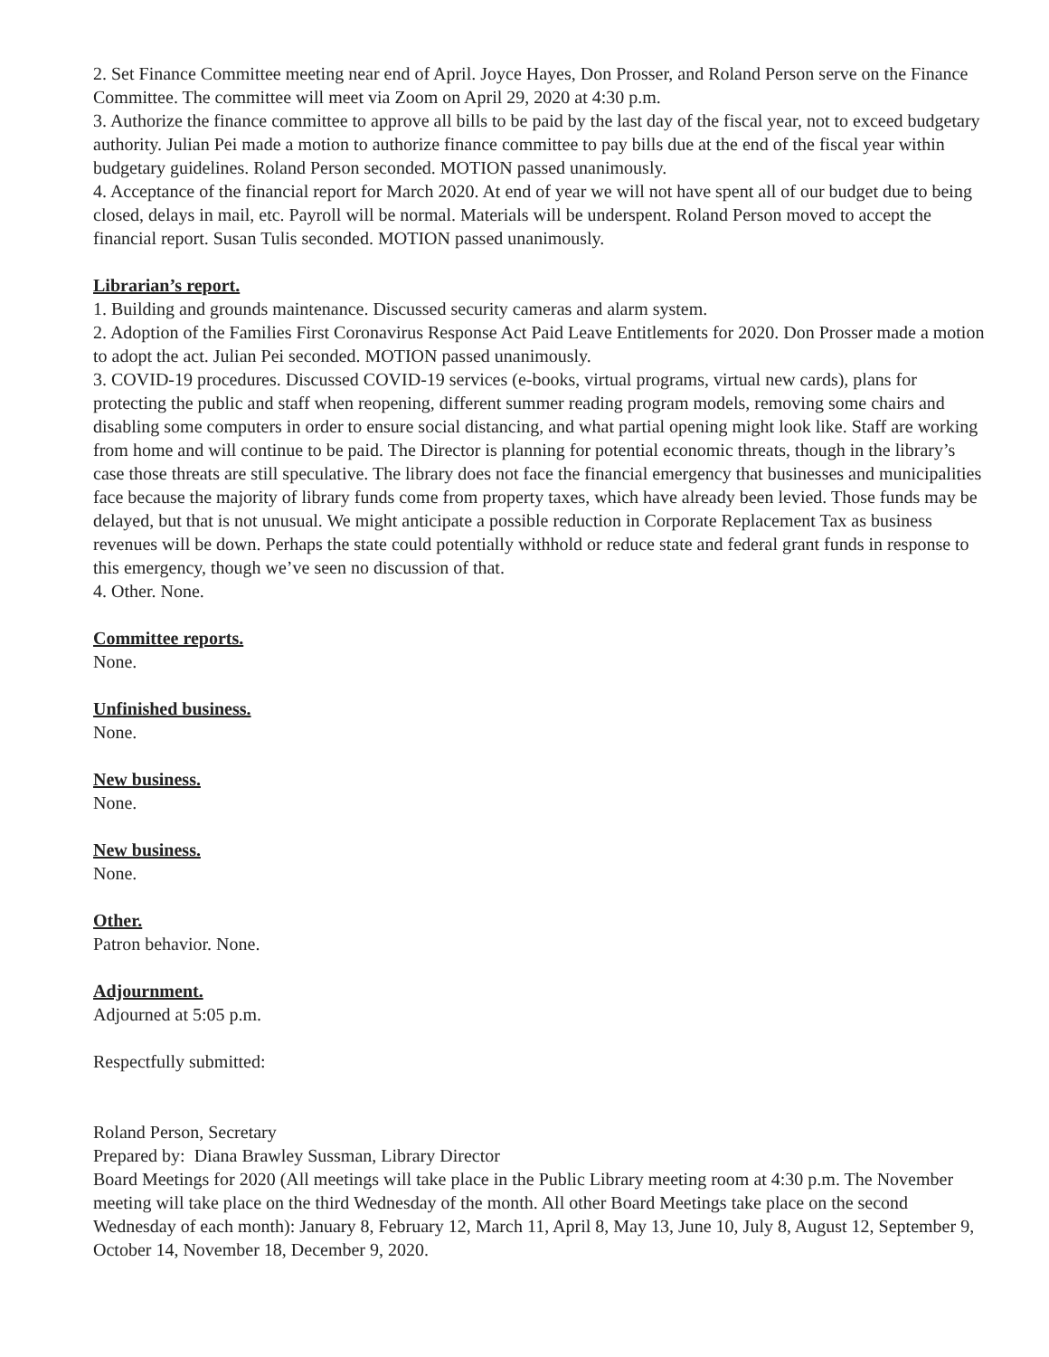2. Set Finance Committee meeting near end of April. Joyce Hayes, Don Prosser, and Roland Person serve on the Finance Committee. The committee will meet via Zoom on April 29, 2020 at 4:30 p.m.
3. Authorize the finance committee to approve all bills to be paid by the last day of the fiscal year, not to exceed budgetary authority. Julian Pei made a motion to authorize finance committee to pay bills due at the end of the fiscal year within budgetary guidelines. Roland Person seconded. MOTION passed unanimously.
4. Acceptance of the financial report for March 2020. At end of year we will not have spent all of our budget due to being closed, delays in mail, etc. Payroll will be normal. Materials will be underspent. Roland Person moved to accept the financial report. Susan Tulis seconded. MOTION passed unanimously.
Librarian’s report.
1. Building and grounds maintenance. Discussed security cameras and alarm system.
2. Adoption of the Families First Coronavirus Response Act Paid Leave Entitlements for 2020. Don Prosser made a motion to adopt the act. Julian Pei seconded. MOTION passed unanimously.
3. COVID-19 procedures. Discussed COVID-19 services (e-books, virtual programs, virtual new cards), plans for protecting the public and staff when reopening, different summer reading program models, removing some chairs and disabling some computers in order to ensure social distancing, and what partial opening might look like. Staff are working from home and will continue to be paid. The Director is planning for potential economic threats, though in the library’s case those threats are still speculative. The library does not face the financial emergency that businesses and municipalities face because the majority of library funds come from property taxes, which have already been levied. Those funds may be delayed, but that is not unusual. We might anticipate a possible reduction in Corporate Replacement Tax as business revenues will be down. Perhaps the state could potentially withhold or reduce state and federal grant funds in response to this emergency, though we’ve seen no discussion of that.
4. Other. None.
Committee reports.
None.
Unfinished business.
None.
New business.
None.
New business.
None.
Other.
Patron behavior. None.
Adjournment.
Adjourned at 5:05 p.m.
Respectfully submitted:
Roland Person, Secretary
Prepared by: Diana Brawley Sussman, Library Director
Board Meetings for 2020 (All meetings will take place in the Public Library meeting room at 4:30 p.m. The November meeting will take place on the third Wednesday of the month. All other Board Meetings take place on the second Wednesday of each month): January 8, February 12, March 11, April 8, May 13, June 10, July 8, August 12, September 9, October 14, November 18, December 9, 2020.